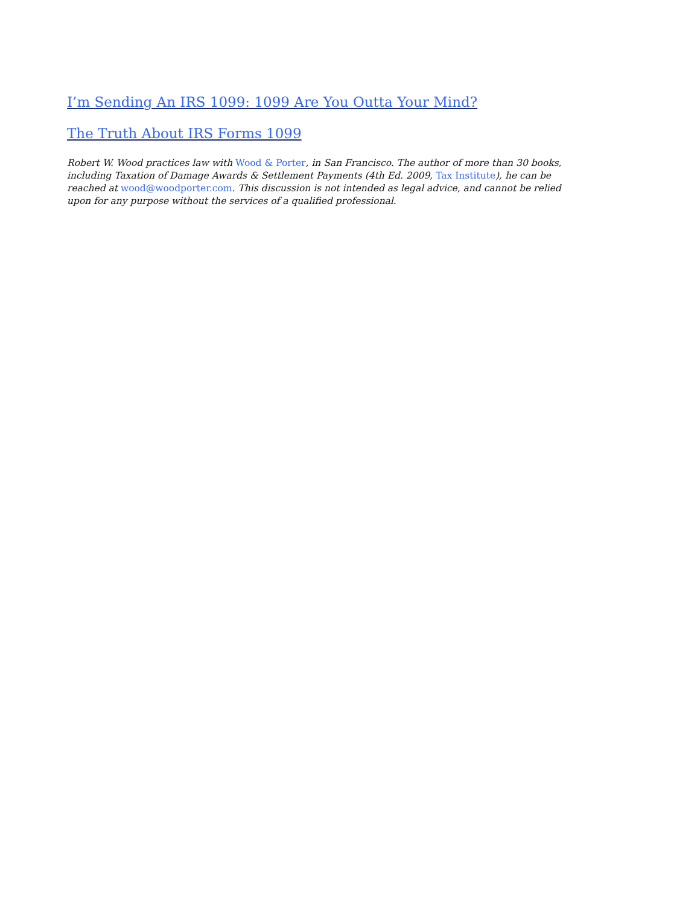I’m Sending An IRS 1099: 1099 Are You Outta Your Mind?
The Truth About IRS Forms 1099
Robert W. Wood practices law with Wood & Porter, in San Francisco. The author of more than 30 books, including Taxation of Damage Awards & Settlement Payments (4th Ed. 2009, Tax Institute), he can be reached at wood@woodporter.com. This discussion is not intended as legal advice, and cannot be relied upon for any purpose without the services of a qualified professional.